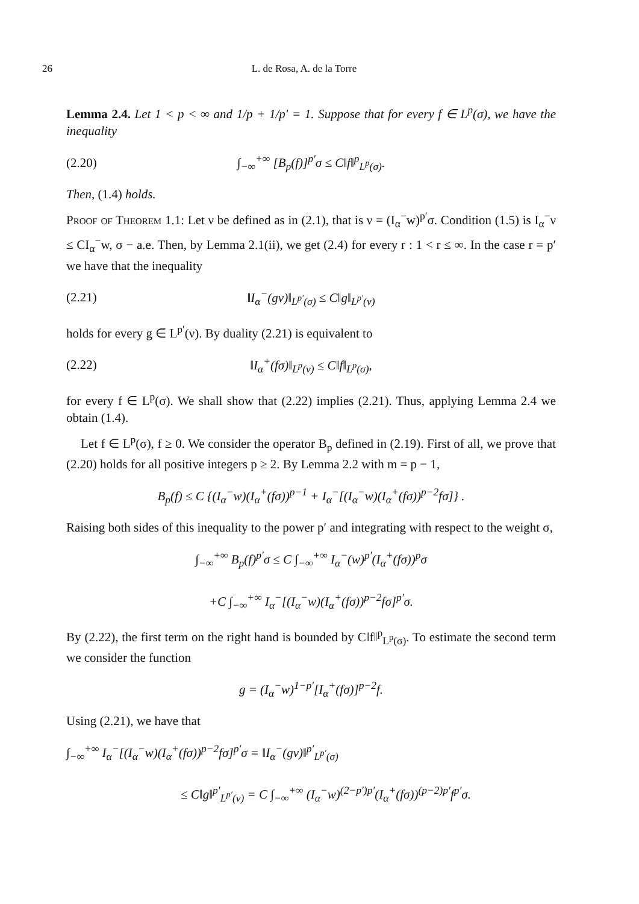26 L. de Rosa, A. de la Torre
Lemma 2.4. Let 1 < p < ∞ and 1/p + 1/p′ = 1. Suppose that for every f ∈ L<sup>p</sup>(σ), we have the inequality
(2.20) ∫<sub>−∞</sub><sup>+∞</sup> [B<sub>p</sub>(f)]<sup>p′</sup>σ ≤ C‖f‖<sup>p</sup><sub>L<sup>p</sup>(σ)</sub>.
Then, (1.4) holds.
Proof of Theorem 1.1: Let ν be defined as in (2.1), that is ν = (I<sub>α</sub><sup>−</sup>w)<sup>p′</sup>σ. Condition (1.5) is I<sub>α</sub><sup>−</sup>ν ≤ CI<sub>α</sub><sup>−</sup>w, σ − a.e. Then, by Lemma 2.1(ii), we get (2.4) for every r : 1 < r ≤ ∞. In the case r = p′ we have that the inequality
(2.21) ‖I<sub>α</sub><sup>−</sup>(gν)‖<sub>L<sup>p′</sup>(σ)</sub> ≤ C‖g‖<sub>L<sup>p′</sup>(ν)</sub>
holds for every g ∈ L<sup>p′</sup>(ν). By duality (2.21) is equivalent to
(2.22) ‖I<sub>α</sub><sup>+</sup>(fσ)‖<sub>L<sup>p</sup>(ν)</sub> ≤ C‖f‖<sub>L<sup>p</sup>(σ)</sub>,
for every f ∈ L<sup>p</sup>(σ). We shall show that (2.22) implies (2.21). Thus, applying Lemma 2.4 we obtain (1.4).
Let f ∈ L<sup>p</sup>(σ), f ≥ 0. We consider the operator B<sub>p</sub> defined in (2.19). First of all, we prove that (2.20) holds for all positive integers p ≥ 2. By Lemma 2.2 with m = p − 1,
B<sub>p</sub>(f) ≤ C {(I<sub>α</sub><sup>−</sup>w)(I<sub>α</sub><sup>+</sup>(fσ))<sup>p−1</sup> + I<sub>α</sub><sup>−</sup>[(I<sub>α</sub><sup>−</sup>w)(I<sub>α</sub><sup>+</sup>(fσ))<sup>p−2</sup>fσ]} .
Raising both sides of this inequality to the power p′ and integrating with respect to the weight σ,
∫<sub>−∞</sub><sup>+∞</sup> B<sub>p</sub>(f)<sup>p′</sup>σ ≤ C ∫<sub>−∞</sub><sup>+∞</sup> I<sub>α</sub><sup>−</sup>(w)<sup>p′</sup>(I<sub>α</sub><sup>+</sup>(fσ))<sup>p</sup>σ
+C ∫<sub>−∞</sub><sup>+∞</sup> I<sub>α</sub><sup>−</sup>[(I<sub>α</sub><sup>−</sup>w)(I<sub>α</sub><sup>+</sup>(fσ))<sup>p−2</sup>fσ]<sup>p′</sup>σ.
By (2.22), the first term on the right hand is bounded by C‖f‖<sup>p</sup><sub>L<sup>p</sup>(σ)</sub>. To estimate the second term we consider the function
g = (I<sub>α</sub><sup>−</sup>w)<sup>1−p′</sup>[I<sub>α</sub><sup>+</sup>(fσ)]<sup>p−2</sup>f.
Using (2.21), we have that
∫<sub>−∞</sub><sup>+∞</sup> I<sub>α</sub><sup>−</sup>[(I<sub>α</sub><sup>−</sup>w)(I<sub>α</sub><sup>+</sup>(fσ))<sup>p−2</sup>fσ]<sup>p′</sup>σ = ‖I<sub>α</sub><sup>−</sup>(gν)‖<sup>p′</sup><sub>L<sup>p′</sup>(σ)</sub>
≤ C‖g‖<sup>p′</sup><sub>L<sup>p′</sup>(ν)</sub> = C ∫<sub>−∞</sub><sup>+∞</sup> (I<sub>α</sub><sup>−</sup>w)<sup>(2−p′)p′</sup>(I<sub>α</sub><sup>+</sup>(fσ))<sup>(p−2)p′</sup>f<sup>p′</sup>σ.